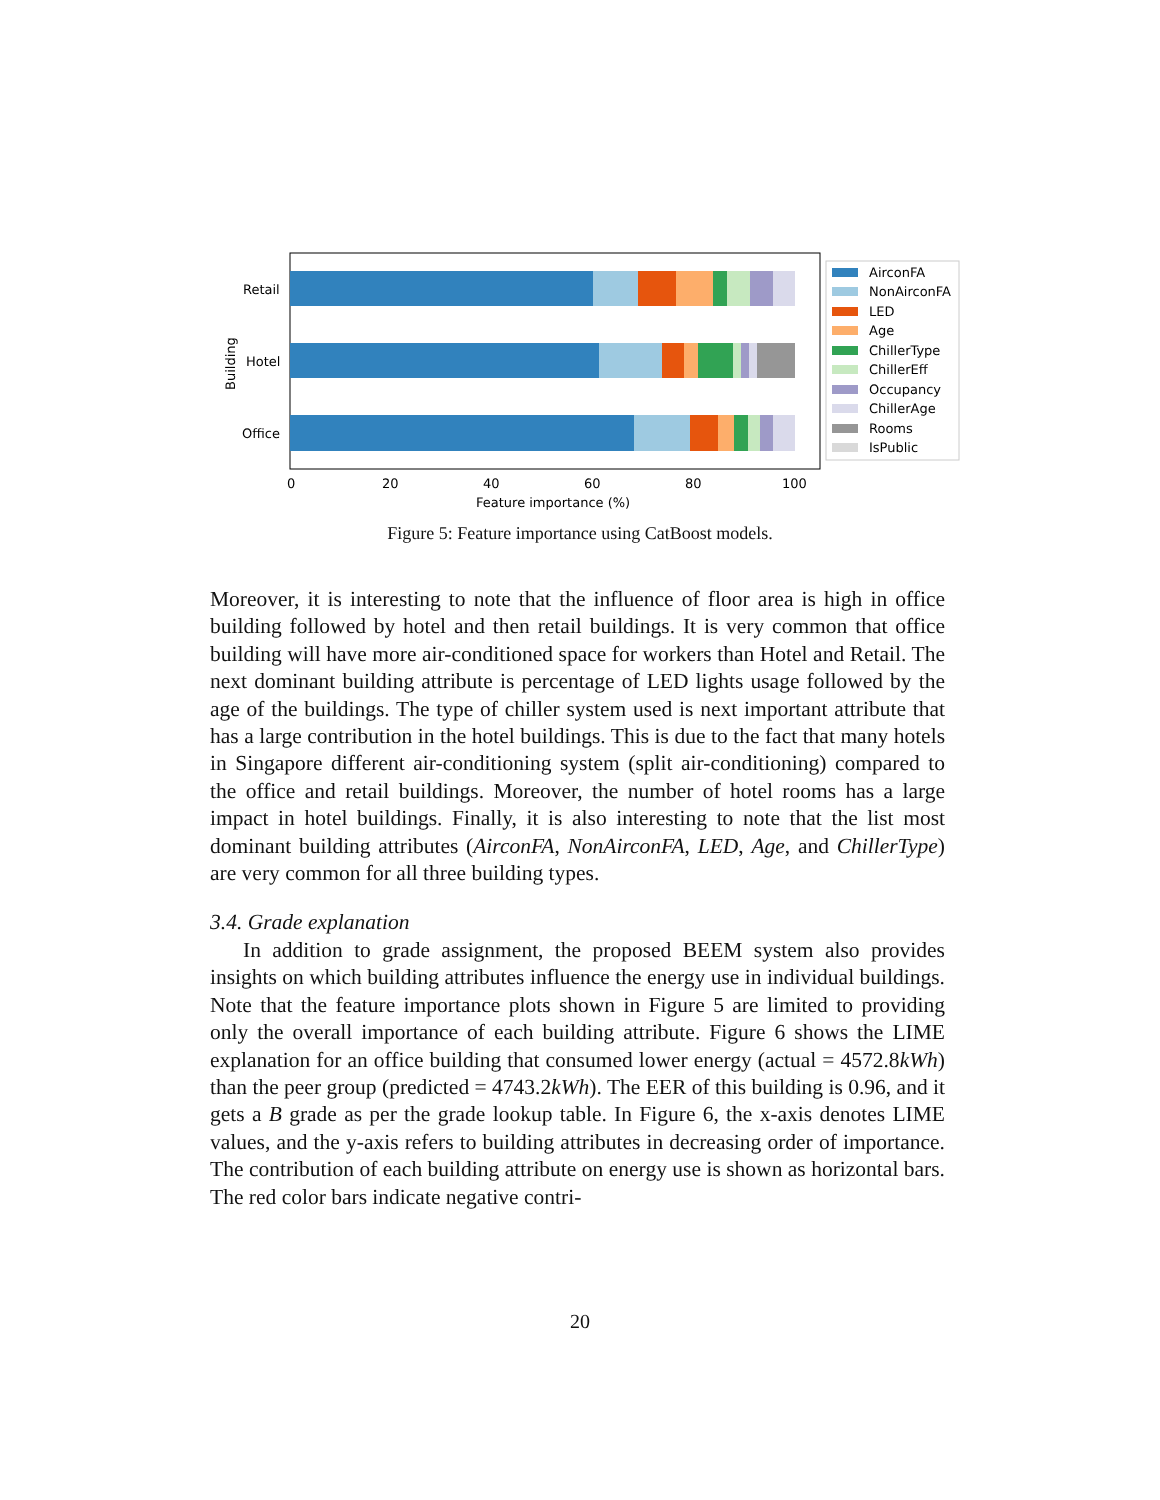Retail
Hotel
Office
Building
0
20
40
60
80
100
Feature importance (%)
AirconFA
NonAirconFA
LED
Age
ChillerType
ChillerEff
Occupancy
ChillerAge
Rooms
IsPublic
Figure 5: Feature importance using CatBoost models.
Moreover, it is interesting to note that the influence of floor area is high in office building followed by hotel and then retail buildings. It is very common that office building will have more air-conditioned space for workers than Hotel and Retail. The next dominant building attribute is percentage of LED lights usage followed by the age of the buildings. The type of chiller system used is next important attribute that has a large contribution in the hotel buildings. This is due to the fact that many hotels in Singapore different air-conditioning system (split air-conditioning) compared to the office and retail buildings. Moreover, the number of hotel rooms has a large impact in hotel buildings. Finally, it is also interesting to note that the list most dominant building attributes (AirconFA, NonAirconFA, LED, Age, and ChillerType) are very common for all three building types.
3.4. Grade explanation
In addition to grade assignment, the proposed BEEM system also provides insights on which building attributes influence the energy use in individual buildings. Note that the feature importance plots shown in Figure 5 are limited to providing only the overall importance of each building attribute. Figure 6 shows the LIME explanation for an office building that consumed lower energy (actual = 4572.8kWh) than the peer group (predicted = 4743.2kWh). The EER of this building is 0.96, and it gets a B grade as per the grade lookup table. In Figure 6, the x-axis denotes LIME values, and the y-axis refers to building attributes in decreasing order of importance. The contribution of each building attribute on energy use is shown as horizontal bars. The red color bars indicate negative contri-
20